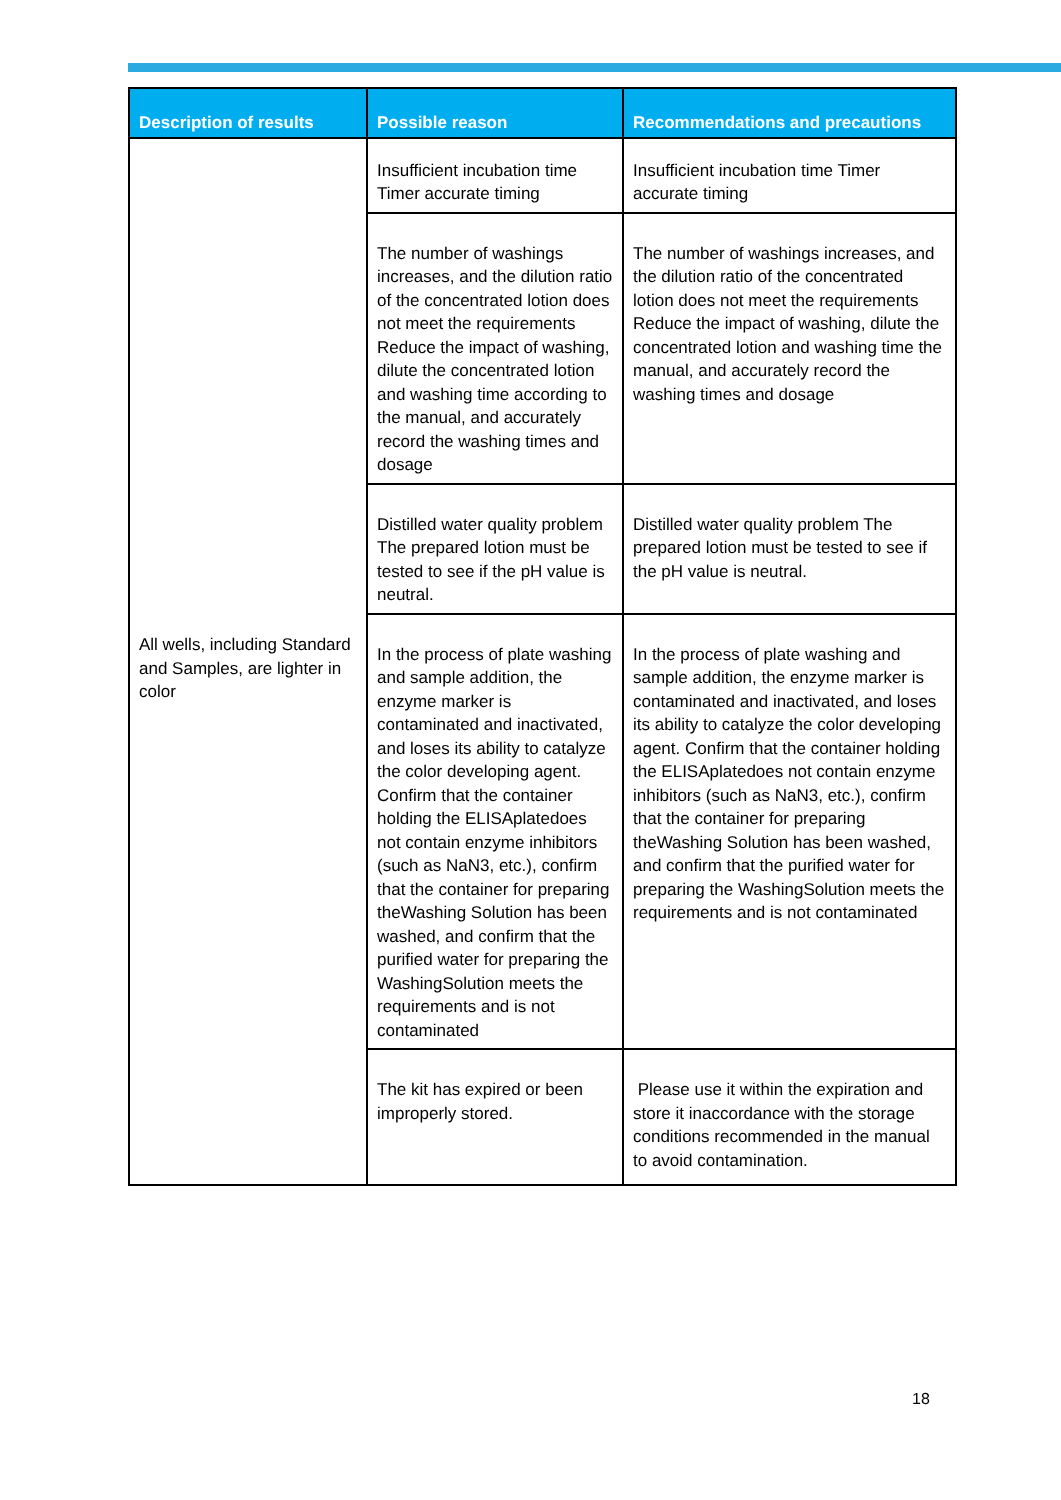| Description of results | Possible reason | Recommendations and precautions |
| --- | --- | --- |
| All wells, including Standard and Samples, are lighter in color | Insufficient incubation time Timer accurate timing | Insufficient incubation time Timer accurate timing |
| | The number of washings increases, and the dilution ratio of the concentrated lotion does not meet the requirements Reduce the impact of washing, dilute the concentrated lotion and washing time according to the manual, and accurately record the washing times and dosage | The number of washings increases, and the dilution ratio of the concentrated lotion does not meet the requirements Reduce the impact of washing, dilute the concentrated lotion and washing time the manual, and accurately record the washing times and dosage |
| | Distilled water quality problem The prepared lotion must be tested to see if the pH value is neutral. | Distilled water quality problem The prepared lotion must be tested to see if the pH value is neutral. |
| | In the process of plate washing and sample addition, the enzyme marker is contaminated and inactivated, and loses its ability to catalyze the color developing agent. Confirm that the container holding the ELISAplatedoes not contain enzyme inhibitors (such as NaN3, etc.), confirm that the container for preparing theWashing Solution has been washed, and confirm that the purified water for preparing the WashingSolution meets the requirements and is not contaminated | In the process of plate washing and sample addition, the enzyme marker is contaminated and inactivated, and loses its ability to catalyze the color developing agent. Confirm that the container holding the ELISAplatedoes not contain enzyme inhibitors (such as NaN3, etc.), confirm that the container for preparing theWashing Solution has been washed, and confirm that the purified water for preparing the WashingSolution meets the requirements and is not contaminated |
| | The kit has expired or been improperly stored. | Please use it within the expiration and store it inaccordance with the storage conditions recommended in the manual to avoid contamination. |
18